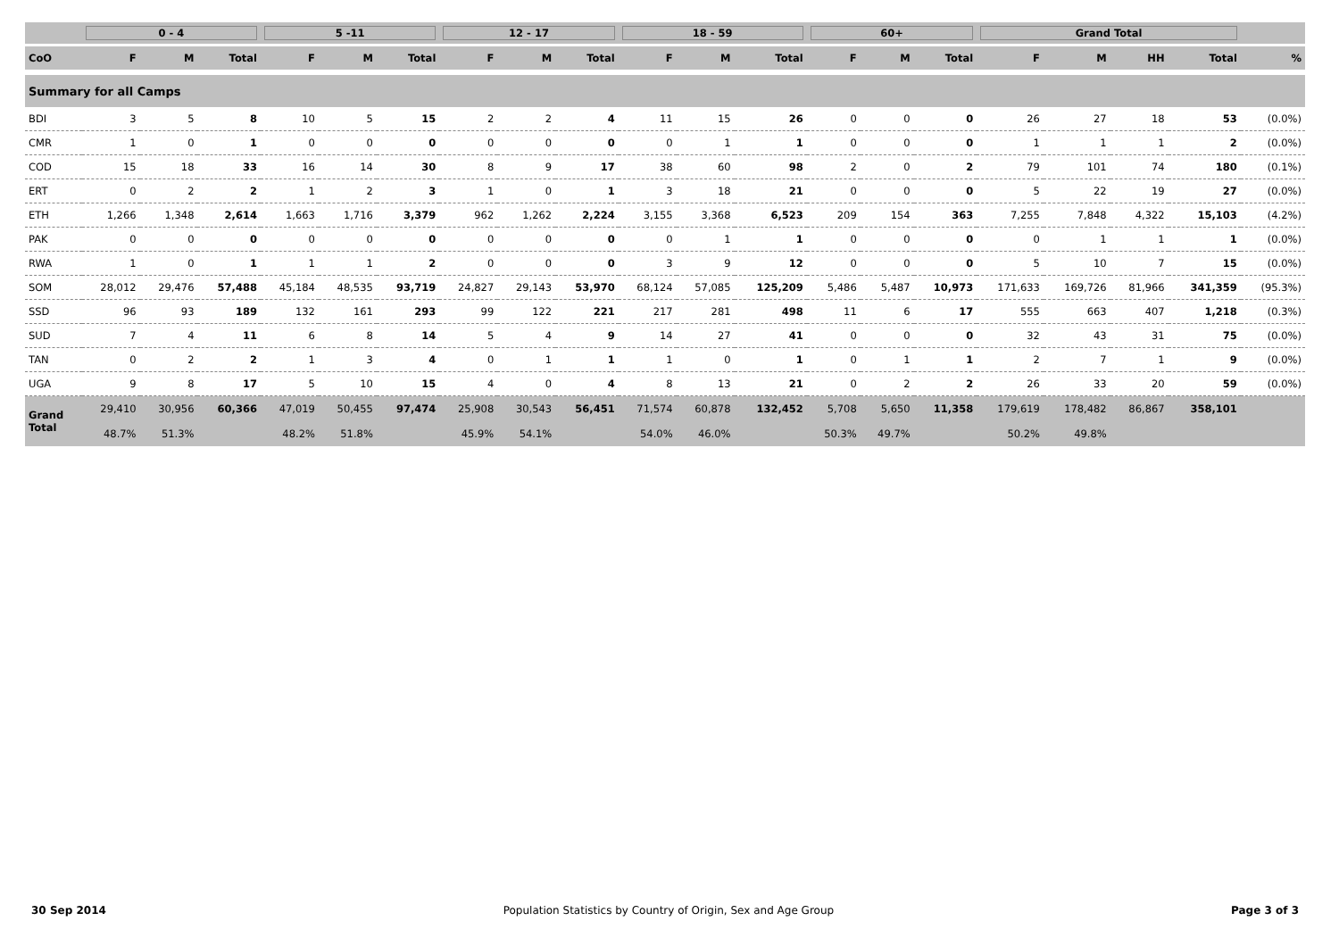| | 0 - 4 | | | 5 -11 | | | 12 - 17 | | | 18 - 59 | | | 60+ | | | Grand Total | | | | |
| --- | --- | --- | --- | --- | --- | --- | --- | --- | --- | --- | --- | --- | --- | --- | --- | --- | --- | --- | --- | --- |
| CoO | F | M | Total | F | M | Total | F | M | Total | F | M | Total | F | M | Total | F | M | HH | Total | % |
| Summary for all Camps | | | | | | | | | | | | | | | | | | | | |
| BDI | 3 | 5 | 8 | 10 | 5 | 15 | 2 | 2 | 4 | 11 | 15 | 26 | 0 | 0 | 0 | 26 | 27 | 18 | 53 | (0.0%) |
| CMR | 1 | 0 | 1 | 0 | 0 | 0 | 0 | 0 | 0 | 0 | 1 | 1 | 0 | 0 | 0 | 1 | 1 | 1 | 2 | (0.0%) |
| COD | 15 | 18 | 33 | 16 | 14 | 30 | 8 | 9 | 17 | 38 | 60 | 98 | 2 | 0 | 2 | 79 | 101 | 74 | 180 | (0.1%) |
| ERT | 0 | 2 | 2 | 1 | 2 | 3 | 1 | 0 | 1 | 3 | 18 | 21 | 0 | 0 | 0 | 5 | 22 | 19 | 27 | (0.0%) |
| ETH | 1,266 | 1,348 | 2,614 | 1,663 | 1,716 | 3,379 | 962 | 1,262 | 2,224 | 3,155 | 3,368 | 6,523 | 209 | 154 | 363 | 7,255 | 7,848 | 4,322 | 15,103 | (4.2%) |
| PAK | 0 | 0 | 0 | 0 | 0 | 0 | 0 | 0 | 0 | 0 | 1 | 1 | 0 | 0 | 0 | 0 | 1 | 1 | 1 | (0.0%) |
| RWA | 1 | 0 | 1 | 1 | 1 | 2 | 0 | 0 | 0 | 3 | 9 | 12 | 0 | 0 | 0 | 5 | 10 | 7 | 15 | (0.0%) |
| SOM | 28,012 | 29,476 | 57,488 | 45,184 | 48,535 | 93,719 | 24,827 | 29,143 | 53,970 | 68,124 | 57,085 | 125,209 | 5,486 | 5,487 | 10,973 | 171,633 | 169,726 | 81,966 | 341,359 | (95.3%) |
| SSD | 96 | 93 | 189 | 132 | 161 | 293 | 99 | 122 | 221 | 217 | 281 | 498 | 11 | 6 | 17 | 555 | 663 | 407 | 1,218 | (0.3%) |
| SUD | 7 | 4 | 11 | 6 | 8 | 14 | 5 | 4 | 9 | 14 | 27 | 41 | 0 | 0 | 0 | 32 | 43 | 31 | 75 | (0.0%) |
| TAN | 0 | 2 | 2 | 1 | 3 | 4 | 0 | 1 | 1 | 1 | 0 | 1 | 0 | 1 | 1 | 2 | 7 | 1 | 9 | (0.0%) |
| UGA | 9 | 8 | 17 | 5 | 10 | 15 | 4 | 0 | 4 | 8 | 13 | 21 | 0 | 2 | 2 | 26 | 33 | 20 | 59 | (0.0%) |
| Grand Total | 29,410 | 30,956 | 60,366 | 47,019 | 50,455 | 97,474 | 25,908 | 30,543 | 56,451 | 71,574 | 60,878 | 132,452 | 5,708 | 5,650 | 11,358 | 179,619 | 178,482 | 86,867 | 358,101 | |
| | 48.7% | 51.3% | | 48.2% | 51.8% | | 45.9% | 54.1% | | 54.0% | 46.0% | | 50.3% | 49.7% | | 50.2% | 49.8% | | | |
30 Sep 2014 Population Statistics by Country of Origin, Sex and Age Group Page 3 of 3